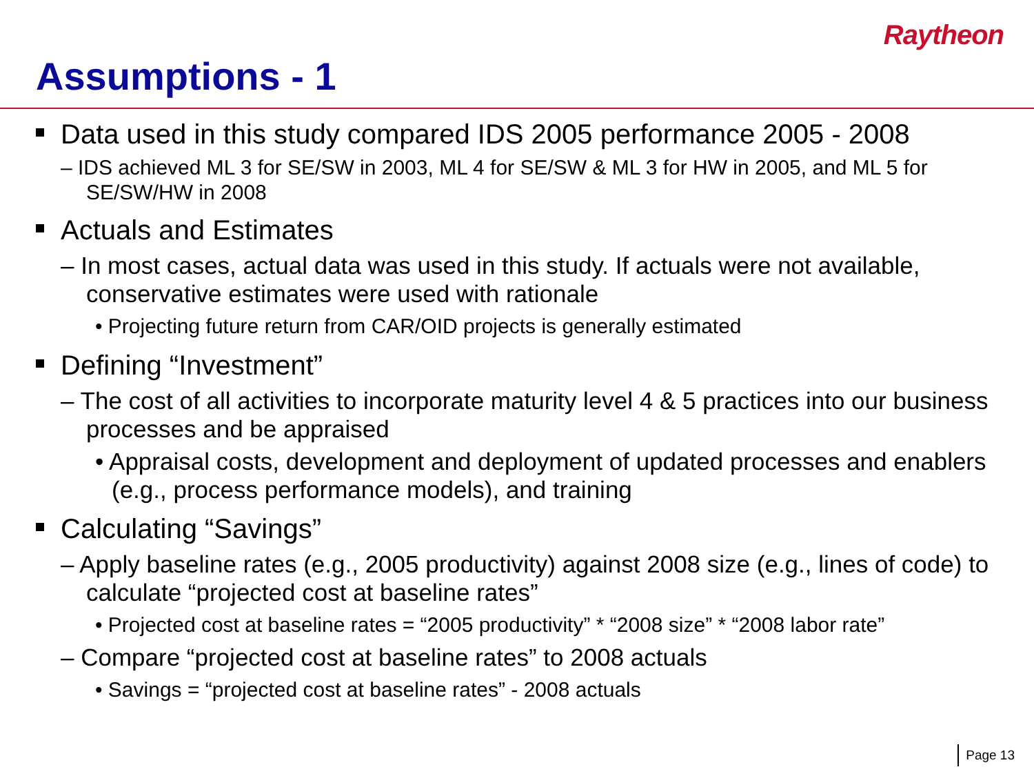Raytheon
Assumptions - 1
Data used in this study compared IDS 2005 performance 2005 - 2008
– IDS achieved ML 3 for SE/SW in 2003, ML 4 for SE/SW & ML 3 for HW in 2005, and ML 5 for SE/SW/HW in 2008
Actuals and Estimates
– In most cases, actual data was used in this study. If actuals were not available, conservative estimates were used with rationale
• Projecting future return from CAR/OID projects is generally estimated
Defining “Investment”
– The cost of all activities to incorporate maturity level 4 & 5 practices into our business processes and be appraised
• Appraisal costs, development and deployment of updated processes and enablers (e.g., process performance models), and training
Calculating “Savings”
– Apply baseline rates (e.g., 2005 productivity) against 2008 size (e.g., lines of code) to calculate “projected cost at baseline rates”
• Projected cost at baseline rates = “2005 productivity” * “2008 size” * “2008 labor rate”
– Compare “projected cost at baseline rates” to 2008 actuals
• Savings = “projected cost at baseline rates” - 2008 actuals
Page 13